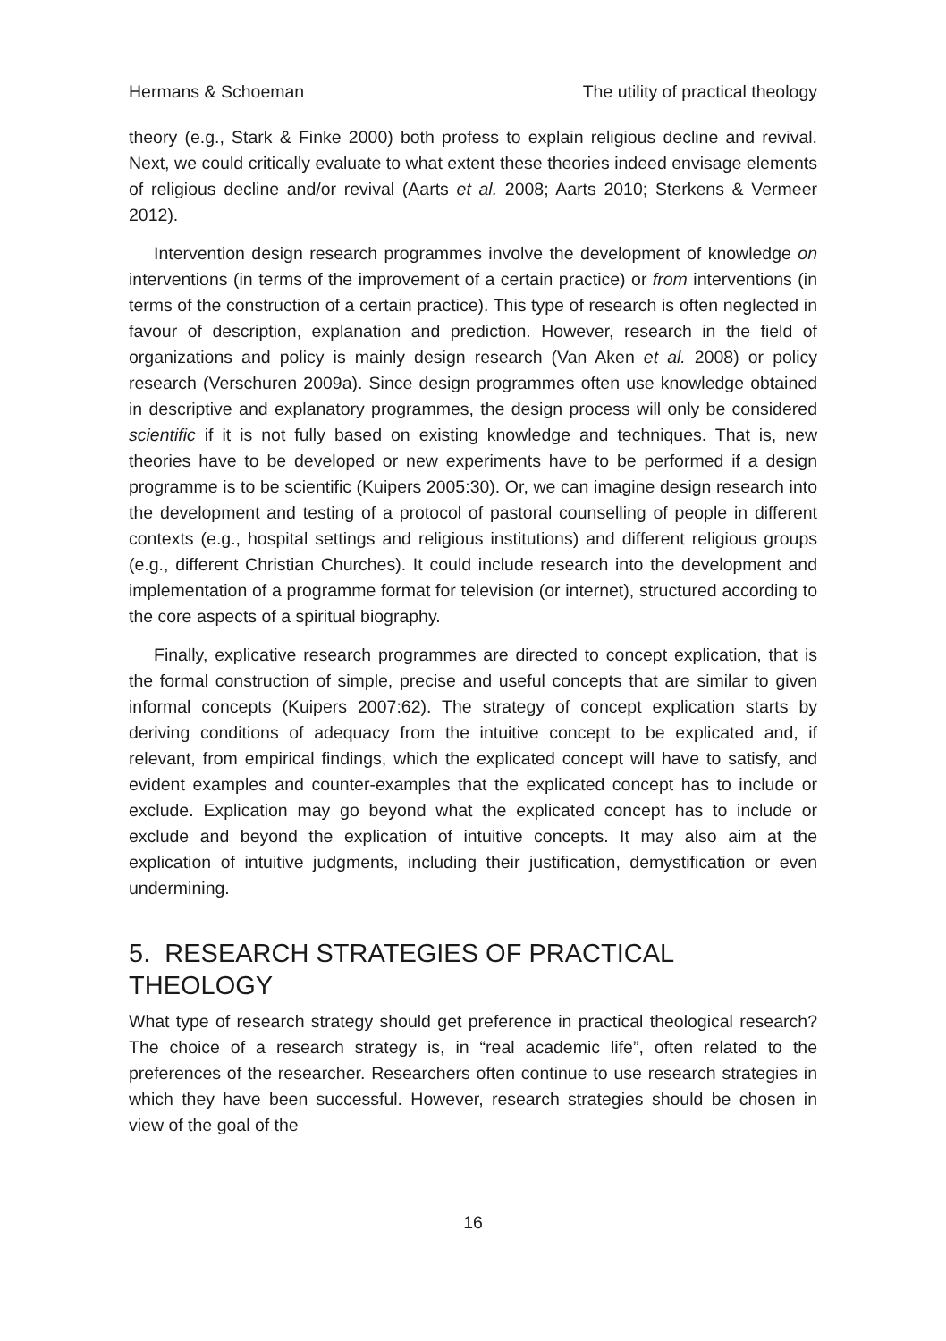Hermans & Schoeman The utility of practical theology
theory (e.g., Stark & Finke 2000) both profess to explain religious decline and revival. Next, we could critically evaluate to what extent these theories indeed envisage elements of religious decline and/or revival (Aarts et al. 2008; Aarts 2010; Sterkens & Vermeer 2012).
Intervention design research programmes involve the development of knowledge on interventions (in terms of the improvement of a certain practice) or from interventions (in terms of the construction of a certain practice). This type of research is often neglected in favour of description, explanation and prediction. However, research in the field of organizations and policy is mainly design research (Van Aken et al. 2008) or policy research (Verschuren 2009a). Since design programmes often use knowledge obtained in descriptive and explanatory programmes, the design process will only be considered scientific if it is not fully based on existing knowledge and techniques. That is, new theories have to be developed or new experiments have to be performed if a design programme is to be scientific (Kuipers 2005:30). Or, we can imagine design research into the development and testing of a protocol of pastoral counselling of people in different contexts (e.g., hospital settings and religious institutions) and different religious groups (e.g., different Christian Churches). It could include research into the development and implementation of a programme format for television (or internet), structured according to the core aspects of a spiritual biography.
Finally, explicative research programmes are directed to concept explication, that is the formal construction of simple, precise and useful concepts that are similar to given informal concepts (Kuipers 2007:62). The strategy of concept explication starts by deriving conditions of adequacy from the intuitive concept to be explicated and, if relevant, from empirical findings, which the explicated concept will have to satisfy, and evident examples and counter-examples that the explicated concept has to include or exclude. Explication may go beyond what the explicated concept has to include or exclude and beyond the explication of intuitive concepts. It may also aim at the explication of intuitive judgments, including their justification, demystification or even undermining.
5. RESEARCH STRATEGIES OF PRACTICAL THEOLOGY
What type of research strategy should get preference in practical theological research? The choice of a research strategy is, in “real academic life”, often related to the preferences of the researcher. Researchers often continue to use research strategies in which they have been successful. However, research strategies should be chosen in view of the goal of the
16